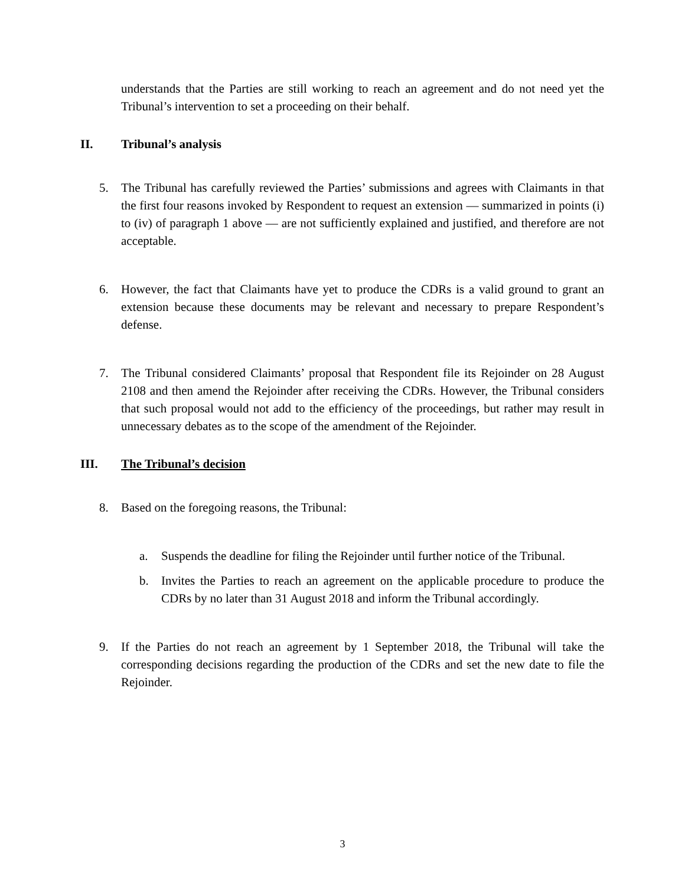understands that the Parties are still working to reach an agreement and do not need yet the Tribunal’s intervention to set a proceeding on their behalf.
II. Tribunal’s analysis
5. The Tribunal has carefully reviewed the Parties’ submissions and agrees with Claimants in that the first four reasons invoked by Respondent to request an extension — summarized in points (i) to (iv) of paragraph 1 above — are not sufficiently explained and justified, and therefore are not acceptable.
6. However, the fact that Claimants have yet to produce the CDRs is a valid ground to grant an extension because these documents may be relevant and necessary to prepare Respondent’s defense.
7. The Tribunal considered Claimants’ proposal that Respondent file its Rejoinder on 28 August 2108 and then amend the Rejoinder after receiving the CDRs. However, the Tribunal considers that such proposal would not add to the efficiency of the proceedings, but rather may result in unnecessary debates as to the scope of the amendment of the Rejoinder.
III. The Tribunal’s decision
8. Based on the foregoing reasons, the Tribunal:
a. Suspends the deadline for filing the Rejoinder until further notice of the Tribunal.
b. Invites the Parties to reach an agreement on the applicable procedure to produce the CDRs by no later than 31 August 2018 and inform the Tribunal accordingly.
9. If the Parties do not reach an agreement by 1 September 2018, the Tribunal will take the corresponding decisions regarding the production of the CDRs and set the new date to file the Rejoinder.
3